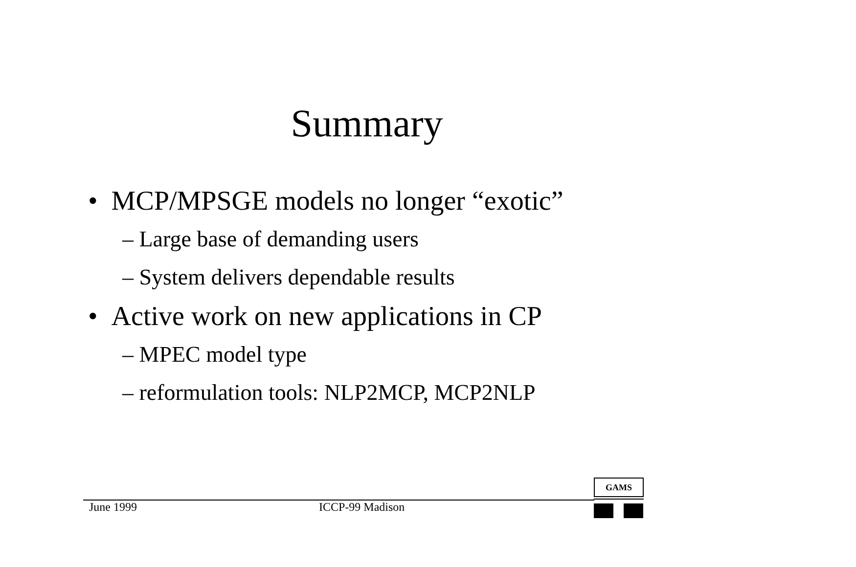Summary
• MCP/MPSGE models no longer “exotic”
– Large base of demanding users
– System delivers dependable results
• Active work on new applications in CP
– MPEC model type
– reformulation tools: NLP2MCP, MCP2NLP
June 1999 ICCP-99 Madison
GAMS